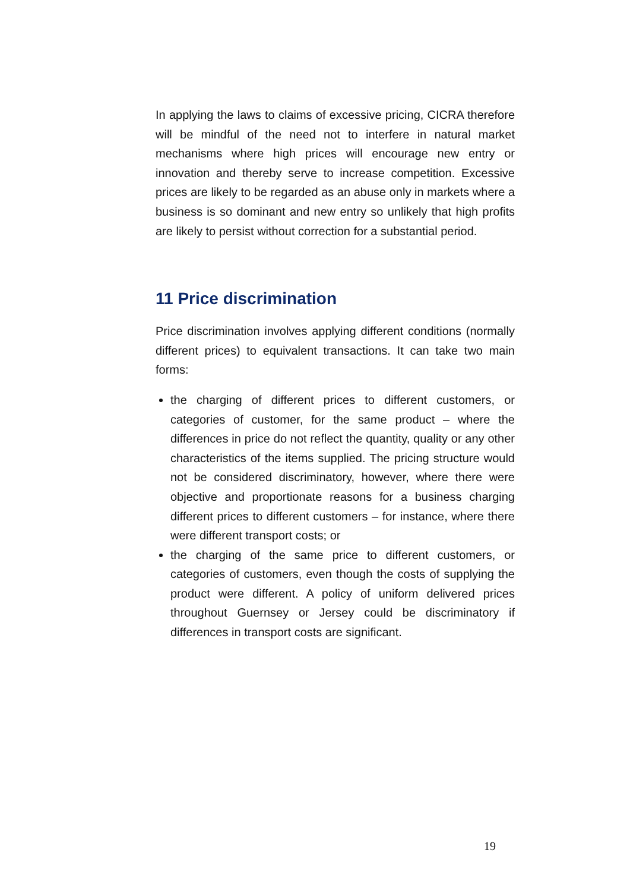In applying the laws to claims of excessive pricing, CICRA therefore will be mindful of the need not to interfere in natural market mechanisms where high prices will encourage new entry or innovation and thereby serve to increase competition. Excessive prices are likely to be regarded as an abuse only in markets where a business is so dominant and new entry so unlikely that high profits are likely to persist without correction for a substantial period.
11 Price discrimination
Price discrimination involves applying different conditions (normally different prices) to equivalent transactions. It can take two main forms:
the charging of different prices to different customers, or categories of customer, for the same product – where the differences in price do not reflect the quantity, quality or any other characteristics of the items supplied. The pricing structure would not be considered discriminatory, however, where there were objective and proportionate reasons for a business charging different prices to different customers – for instance, where there were different transport costs; or
the charging of the same price to different customers, or categories of customers, even though the costs of supplying the product were different. A policy of uniform delivered prices throughout Guernsey or Jersey could be discriminatory if differences in transport costs are significant.
19